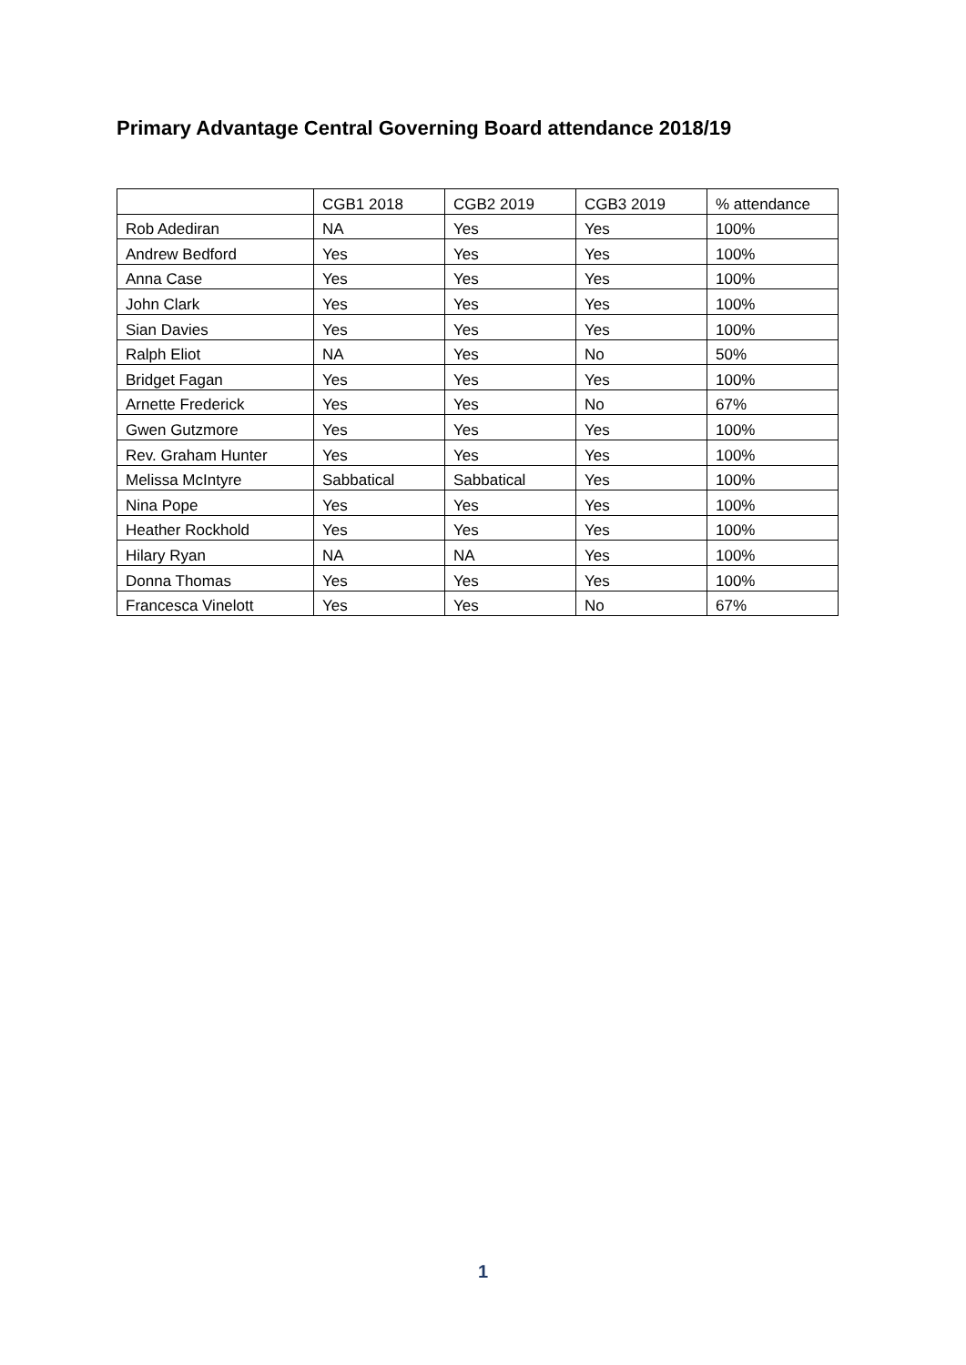Primary Advantage Central Governing Board attendance 2018/19
| | CGB1 2018 | CGB2 2019 | CGB3 2019 | % attendance |
| --- | --- | --- | --- | --- |
| Rob Adediran | NA | Yes | Yes | 100% |
| Andrew Bedford | Yes | Yes | Yes | 100% |
| Anna Case | Yes | Yes | Yes | 100% |
| John Clark | Yes | Yes | Yes | 100% |
| Sian Davies | Yes | Yes | Yes | 100% |
| Ralph Eliot | NA | Yes | No | 50% |
| Bridget Fagan | Yes | Yes | Yes | 100% |
| Arnette Frederick | Yes | Yes | No | 67% |
| Gwen Gutzmore | Yes | Yes | Yes | 100% |
| Rev. Graham Hunter | Yes | Yes | Yes | 100% |
| Melissa McIntyre | Sabbatical | Sabbatical | Yes | 100% |
| Nina Pope | Yes | Yes | Yes | 100% |
| Heather Rockhold | Yes | Yes | Yes | 100% |
| Hilary Ryan | NA | NA | Yes | 100% |
| Donna Thomas | Yes | Yes | Yes | 100% |
| Francesca Vinelott | Yes | Yes | No | 67% |
1